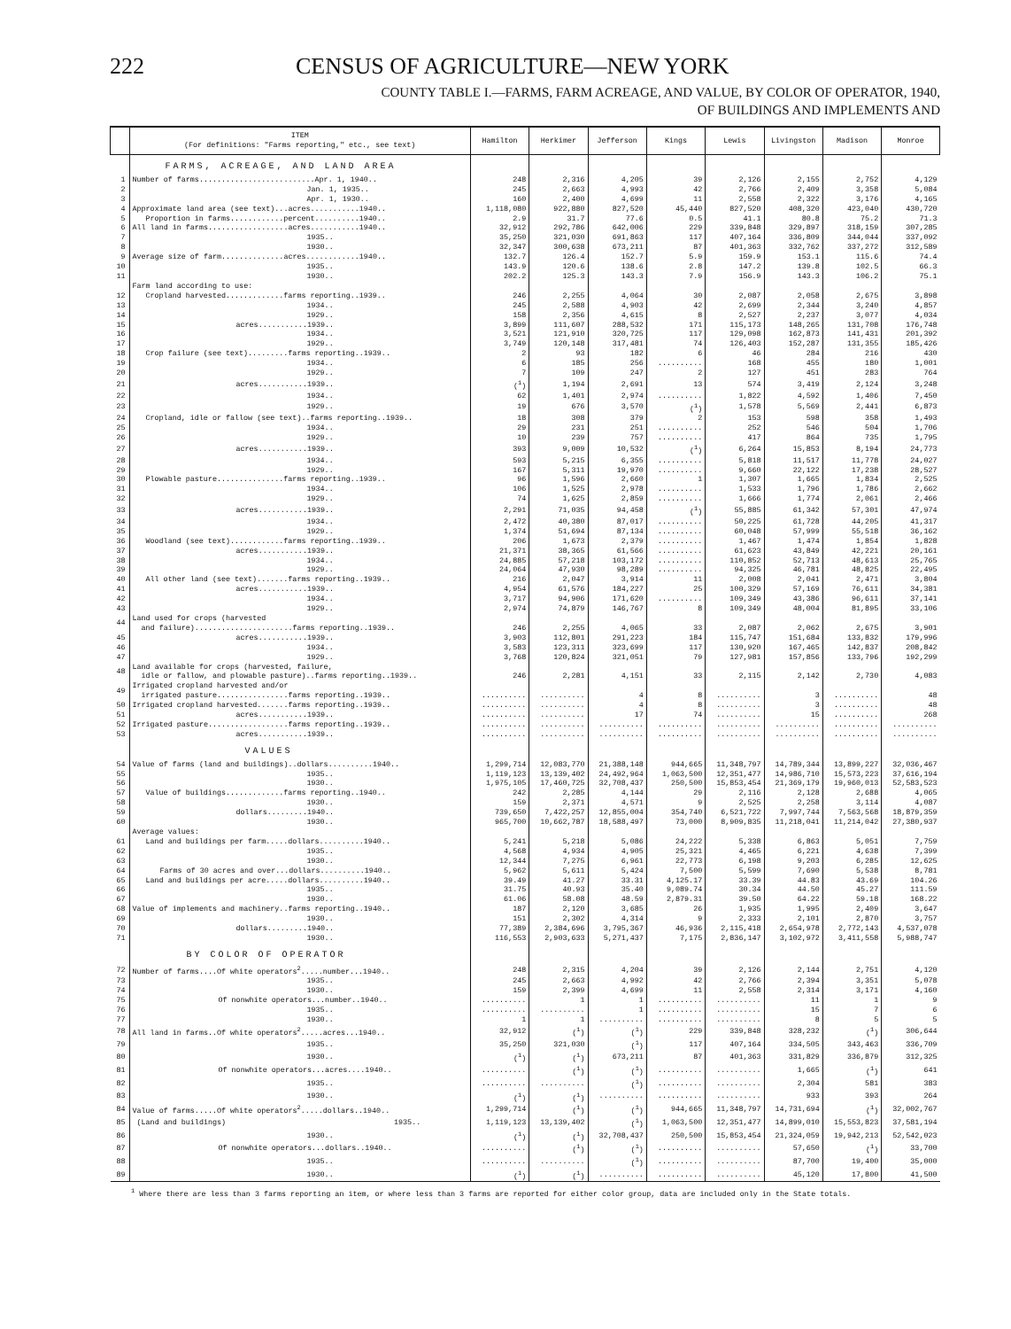222 CENSUS OF AGRICULTURE—NEW YORK
COUNTY TABLE I.—FARMS, FARM ACREAGE, AND VALUE, BY COLOR OF OPERATOR, 1940,
OF BUILDINGS AND IMPLEMENTS AND
| | ITEM (For definitions: "Farms reporting," etc., see text) | Hamilton | Herkimer | Jefferson | Kings | Lewis | Livingston | Madison | Monroe |
| --- | --- | --- | --- | --- | --- | --- | --- | --- | --- |
| | FARMS, ACREAGE, AND LAND AREA | | | | | | | | |
| 1 | Number of farms..........................Apr. 1, 1940.. | 248 | 2,316 | 4,205 | 39 | 2,126 | 2,155 | 2,752 | 4,129 |
| 2 | Jan. 1, 1935.. | 245 | 2,663 | 4,993 | 42 | 2,766 | 2,409 | 3,358 | 5,084 |
| 3 | Apr. 1, 1930.. | 160 | 2,400 | 4,699 | 11 | 2,558 | 2,322 | 3,176 | 4,165 |
| 4 | Approximate land area (see text)...acres...........1940.. | 1,118,080 | 922,880 | 827,520 | 45,440 | 827,520 | 408,320 | 423,040 | 430,720 |
| 5 | Proportion in farms............percent..........1940.. | 2.9 | 31.7 | 77.6 | 0.5 | 41.1 | 80.8 | 75.2 | 71.3 |
| 6 | All land in farms..................acres...........1940.. | 32,912 | 292,786 | 642,006 | 229 | 339,848 | 329,897 | 318,159 | 307,285 |
| 7 | 1935.. | 35,250 | 321,030 | 691,863 | 117 | 407,164 | 336,809 | 344,044 | 337,092 |
| 8 | 1930.. | 32,347 | 300,638 | 673,211 | 87 | 401,363 | 332,762 | 337,272 | 312,589 |
| 9 | Average size of farm..............acres............1940.. | 132.7 | 126.4 | 152.7 | 5.9 | 159.9 | 153.1 | 115.6 | 74.4 |
| 10 | 1935.. | 143.9 | 120.6 | 138.6 | 2.8 | 147.2 | 139.8 | 102.5 | 66.3 |
| 11 | 1930.. | 202.2 | 125.3 | 143.3 | 7.9 | 156.9 | 143.3 | 106.2 | 75.1 |
| | Farm land according to use: | | | | | | | | |
| 12 | Cropland harvested.............farms reporting..1939.. | 246 | 2,255 | 4,064 | 30 | 2,087 | 2,058 | 2,675 | 3,898 |
| 13 | 1934.. | 245 | 2,588 | 4,903 | 42 | 2,699 | 2,344 | 3,240 | 4,857 |
| 14 | 1929.. | 158 | 2,356 | 4,615 | 8 | 2,527 | 2,237 | 3,077 | 4,034 |
| 15 | acres...........1939.. | 3,899 | 111,607 | 288,532 | 171 | 115,173 | 148,265 | 131,708 | 176,748 |
| 16 | 1934.. | 3,521 | 121,910 | 320,725 | 117 | 129,098 | 162,873 | 141,431 | 201,392 |
| 17 | 1929.. | 3,749 | 120,148 | 317,481 | 74 | 126,403 | 152,287 | 131,355 | 185,426 |
| 18 | Crop failure (see text).........farms reporting..1939.. | 2 | 93 | 182 | 6 | 46 | 284 | 216 | 430 |
| 19 | 1934.. | 6 | 185 | 256 | .......... | 168 | 455 | 180 | 1,001 |
| 20 | 1929.. | 7 | 109 | 247 | 2 | 127 | 451 | 283 | 764 |
| 21 | acres...........1939.. | (<sup>1</sup>) | 1,194 | 2,691 | 13 | 574 | 3,419 | 2,124 | 3,248 |
| 22 | 1934.. | 62 | 1,401 | 2,974 | .......... | 1,822 | 4,592 | 1,406 | 7,450 |
| 23 | 1929.. | 19 | 676 | 3,570 | (<sup>1</sup>) | 1,578 | 5,569 | 2,441 | 6,873 |
| 24 | Cropland, idle or fallow (see text)..farms reporting..1939.. | 18 | 308 | 379 | 2 | 153 | 598 | 358 | 1,493 |
| 25 | 1934.. | 29 | 231 | 251 | .......... | 252 | 546 | 504 | 1,706 |
| 26 | 1929.. | 10 | 239 | 757 | .......... | 417 | 864 | 735 | 1,795 |
| 27 | acres...........1939.. | 393 | 9,009 | 10,532 | (<sup>1</sup>) | 6,264 | 15,853 | 8,194 | 24,773 |
| 28 | 1934.. | 593 | 5,215 | 6,355 | .......... | 5,818 | 11,517 | 11,778 | 24,027 |
| 29 | 1929.. | 167 | 5,311 | 19,970 | .......... | 9,660 | 22,122 | 17,238 | 28,527 |
| 30 | Plowable pasture...............farms reporting..1939.. | 96 | 1,596 | 2,660 | 1 | 1,307 | 1,665 | 1,834 | 2,525 |
| 31 | 1934.. | 106 | 1,525 | 2,978 | .......... | 1,533 | 1,796 | 1,786 | 2,662 |
| 32 | 1929.. | 74 | 1,625 | 2,859 | .......... | 1,666 | 1,774 | 2,061 | 2,466 |
| 33 | acres...........1939.. | 2,291 | 71,035 | 94,458 | (<sup>1</sup>) | 55,885 | 61,342 | 57,301 | 47,974 |
| 34 | 1934.. | 2,472 | 40,380 | 87,017 | .......... | 50,225 | 61,728 | 44,205 | 41,317 |
| 35 | 1929.. | 1,374 | 51,694 | 87,134 | .......... | 60,048 | 57,999 | 55,518 | 36,162 |
| 36 | Woodland (see text)............farms reporting..1939.. | 206 | 1,673 | 2,379 | .......... | 1,467 | 1,474 | 1,854 | 1,828 |
| 37 | acres...........1939.. | 21,371 | 38,365 | 61,566 | .......... | 61,623 | 43,849 | 42,221 | 20,161 |
| 38 | 1934.. | 24,885 | 57,218 | 103,172 | .......... | 110,852 | 52,713 | 48,613 | 25,765 |
| 39 | 1929.. | 24,064 | 47,930 | 98,289 | .......... | 94,325 | 46,781 | 48,825 | 22,495 |
| 40 | All other land (see text).......farms reporting..1939.. | 216 | 2,047 | 3,914 | 11 | 2,008 | 2,041 | 2,471 | 3,804 |
| 41 | acres...........1939.. | 4,954 | 61,576 | 184,227 | 25 | 100,329 | 57,169 | 76,611 | 34,381 |
| 42 | 1934.. | 3,717 | 94,906 | 171,620 | .......... | 109,349 | 43,386 | 96,611 | 37,141 |
| 43 | 1929.. | 2,974 | 74,879 | 146,767 | 8 | 109,349 | 48,004 | 81,895 | 33,106 |
| 44 | Land used for crops (harvested and failure)......................farms reporting..1939.. | 246 | 2,255 | 4,065 | 33 | 2,087 | 2,062 | 2,675 | 3,901 |
| 45 | acres...........1939.. | 3,903 | 112,801 | 291,223 | 184 | 115,747 | 151,684 | 133,832 | 179,996 |
| 46 | 1934.. | 3,583 | 123,311 | 323,699 | 117 | 130,920 | 167,465 | 142,837 | 208,842 |
| 47 | 1929.. | 3,768 | 120,824 | 321,051 | 79 | 127,981 | 157,856 | 133,796 | 192,299 |
| 48 | Land available for crops (harvested, failure, idle or fallow, and plowable pasture)..farms reporting..1939.. | 246 | 2,281 | 4,151 | 33 | 2,115 | 2,142 | 2,730 | 4,083 |
| 49 | Irrigated cropland harvested and/or irrigated pasture................farms reporting..1939.. | .......... | .......... | 4 | 8 | .......... | 3 | .......... | 48 |
| 50 | Irrigated cropland harvested.......farms reporting..1939.. | .......... | .......... | 4 | 8 | .......... | 3 | .......... | 48 |
| 51 | acres...........1939.. | .......... | .......... | 17 | 74 | .......... | 15 | .......... | 268 |
| 52 | Irrigated pasture..................farms reporting..1939.. | .......... | .......... | .......... | .......... | .......... | .......... | .......... | .......... |
| 53 | acres...........1939.. | .......... | .......... | .......... | .......... | .......... | .......... | .......... | .......... |
| | VALUES | | | | | | | | |
| 54 | Value of farms (land and buildings)..dollars..........1940.. | 1,299,714 | 12,083,770 | 21,388,148 | 944,665 | 11,348,797 | 14,789,344 | 13,899,227 | 32,036,467 |
| 55 | 1935.. | 1,119,123 | 13,139,402 | 24,492,964 | 1,063,500 | 12,351,477 | 14,986,710 | 15,573,223 | 37,616,194 |
| 56 | 1930.. | 1,975,105 | 17,460,725 | 32,708,437 | 250,500 | 15,853,454 | 21,369,179 | 19,960,013 | 52,583,523 |
| 57 | Value of buildings.............farms reporting..1940.. | 242 | 2,285 | 4,144 | 29 | 2,116 | 2,128 | 2,688 | 4,065 |
| 58 | 1930.. | 159 | 2,371 | 4,571 | 9 | 2,525 | 2,258 | 3,114 | 4,087 |
| 59 | dollars.........1940.. | 739,650 | 7,422,257 | 12,855,004 | 354,740 | 6,521,722 | 7,997,744 | 7,563,568 | 18,879,359 |
| 60 | 1930.. | 965,700 | 10,662,787 | 18,588,497 | 73,000 | 8,909,835 | 11,218,041 | 11,214,042 | 27,380,937 |
| | Average values: | | | | | | | | |
| 61 | Land and buildings per farm.....dollars..........1940.. | 5,241 | 5,218 | 5,086 | 24,222 | 5,338 | 6,863 | 5,051 | 7,759 |
| 62 | 1935.. | 4,568 | 4,934 | 4,905 | 25,321 | 4,465 | 6,221 | 4,638 | 7,399 |
| 63 | 1930.. | 12,344 | 7,275 | 6,961 | 22,773 | 6,198 | 9,203 | 6,285 | 12,625 |
| 64 | Farms of 30 acres and over...dollars..........1940.. | 5,962 | 5,611 | 5,424 | 7,500 | 5,599 | 7,690 | 5,538 | 8,781 |
| 65 | Land and buildings per acre.....dollars..........1940.. | 39.49 | 41.27 | 33.31 | 4,125.17 | 33.39 | 44.83 | 43.69 | 104.26 |
| 66 | 1935.. | 31.75 | 40.93 | 35.40 | 9,089.74 | 30.34 | 44.50 | 45.27 | 111.59 |
| 67 | 1930.. | 61.06 | 58.08 | 48.59 | 2,879.31 | 39.50 | 64.22 | 59.18 | 168.22 |
| 68 | Value of implements and machinery..farms reporting..1940.. | 187 | 2,120 | 3,685 | 26 | 1,935 | 1,995 | 2,409 | 3,647 |
| 69 | 1930.. | 151 | 2,302 | 4,314 | 9 | 2,333 | 2,101 | 2,870 | 3,757 |
| 70 | dollars.........1940.. | 77,389 | 2,384,696 | 3,795,367 | 46,936 | 2,115,418 | 2,654,978 | 2,772,143 | 4,537,078 |
| 71 | 1930.. | 116,553 | 2,903,633 | 5,271,437 | 7,175 | 2,836,147 | 3,102,972 | 3,411,558 | 5,988,747 |
| | BY COLOR OF OPERATOR | | | | | | | | |
| 72 | Number of farms....Of white operators<sup>2</sup>.....number...1940.. | 248 | 2,315 | 4,204 | 39 | 2,126 | 2,144 | 2,751 | 4,120 |
| 73 | 1935.. | 245 | 2,663 | 4,992 | 42 | 2,766 | 2,394 | 3,351 | 5,078 |
| 74 | 1930.. | 159 | 2,399 | 4,699 | 11 | 2,558 | 2,314 | 3,171 | 4,160 |
| 75 | Of nonwhite operators...number..1940.. | .......... | 1 | 1 | .......... | .......... | 11 | 1 | 9 |
| 76 | 1935.. | .......... | .......... | 1 | .......... | .......... | 15 | 7 | 6 |
| 77 | 1930.. | 1 | 1 | .......... | .......... | .......... | 8 | 5 | 5 |
| 78 | All land in farms..Of white operators<sup>2</sup>.....acres...1940.. | 32,912 | (<sup>1</sup>) | (<sup>1</sup>) | 229 | 339,848 | 328,232 | (<sup>1</sup>) | 306,644 |
| 79 | 1935.. | 35,250 | 321,030 | (<sup>1</sup>) | 117 | 407,164 | 334,505 | 343,463 | 336,709 |
| 80 | 1930.. | (<sup>1</sup>) | (<sup>1</sup>) | 673,211 | 87 | 401,363 | 331,829 | 336,879 | 312,325 |
| 81 | Of nonwhite operators...acres....1940.. | .......... | (<sup>1</sup>) | (<sup>1</sup>) | .......... | .......... | 1,665 | (<sup>1</sup>) | 641 |
| 82 | 1935.. | .......... | .......... | (<sup>1</sup>) | .......... | .......... | 2,304 | 581 | 383 |
| 83 | 1930.. | (<sup>1</sup>) | (<sup>1</sup>) | .......... | .......... | .......... | 933 | 393 | 264 |
| 84 | Value of farms.....Of white operators<sup>2</sup>.....dollars..1940.. | 1,299,714 | (<sup>1</sup>) | (<sup>1</sup>) | 944,665 | 11,348,797 | 14,731,694 | (<sup>1</sup>) | 32,002,767 |
| 85 | (Land and buildings) 1935.. | 1,119,123 | 13,139,402 | (<sup>1</sup>) | 1,063,500 | 12,351,477 | 14,899,010 | 15,553,823 | 37,581,194 |
| 86 | 1930.. | (<sup>1</sup>) | (<sup>1</sup>) | 32,708,437 | 250,500 | 15,853,454 | 21,324,059 | 19,942,213 | 52,542,023 |
| 87 | Of nonwhite operators...dollars..1940.. | .......... | (<sup>1</sup>) | (<sup>1</sup>) | .......... | .......... | 57,650 | (<sup>1</sup>) | 33,700 |
| 88 | 1935.. | .......... | .......... | (<sup>1</sup>) | .......... | .......... | 87,700 | 19,400 | 35,000 |
| 89 | 1930.. | (<sup>1</sup>) | (<sup>1</sup>) | .......... | .......... | .......... | 45,120 | 17,800 | 41,500 |
<sup>1</sup> Where there are less than 3 farms reporting an item, or where less than 3 farms are reported for either color group, data are included only in the State totals.